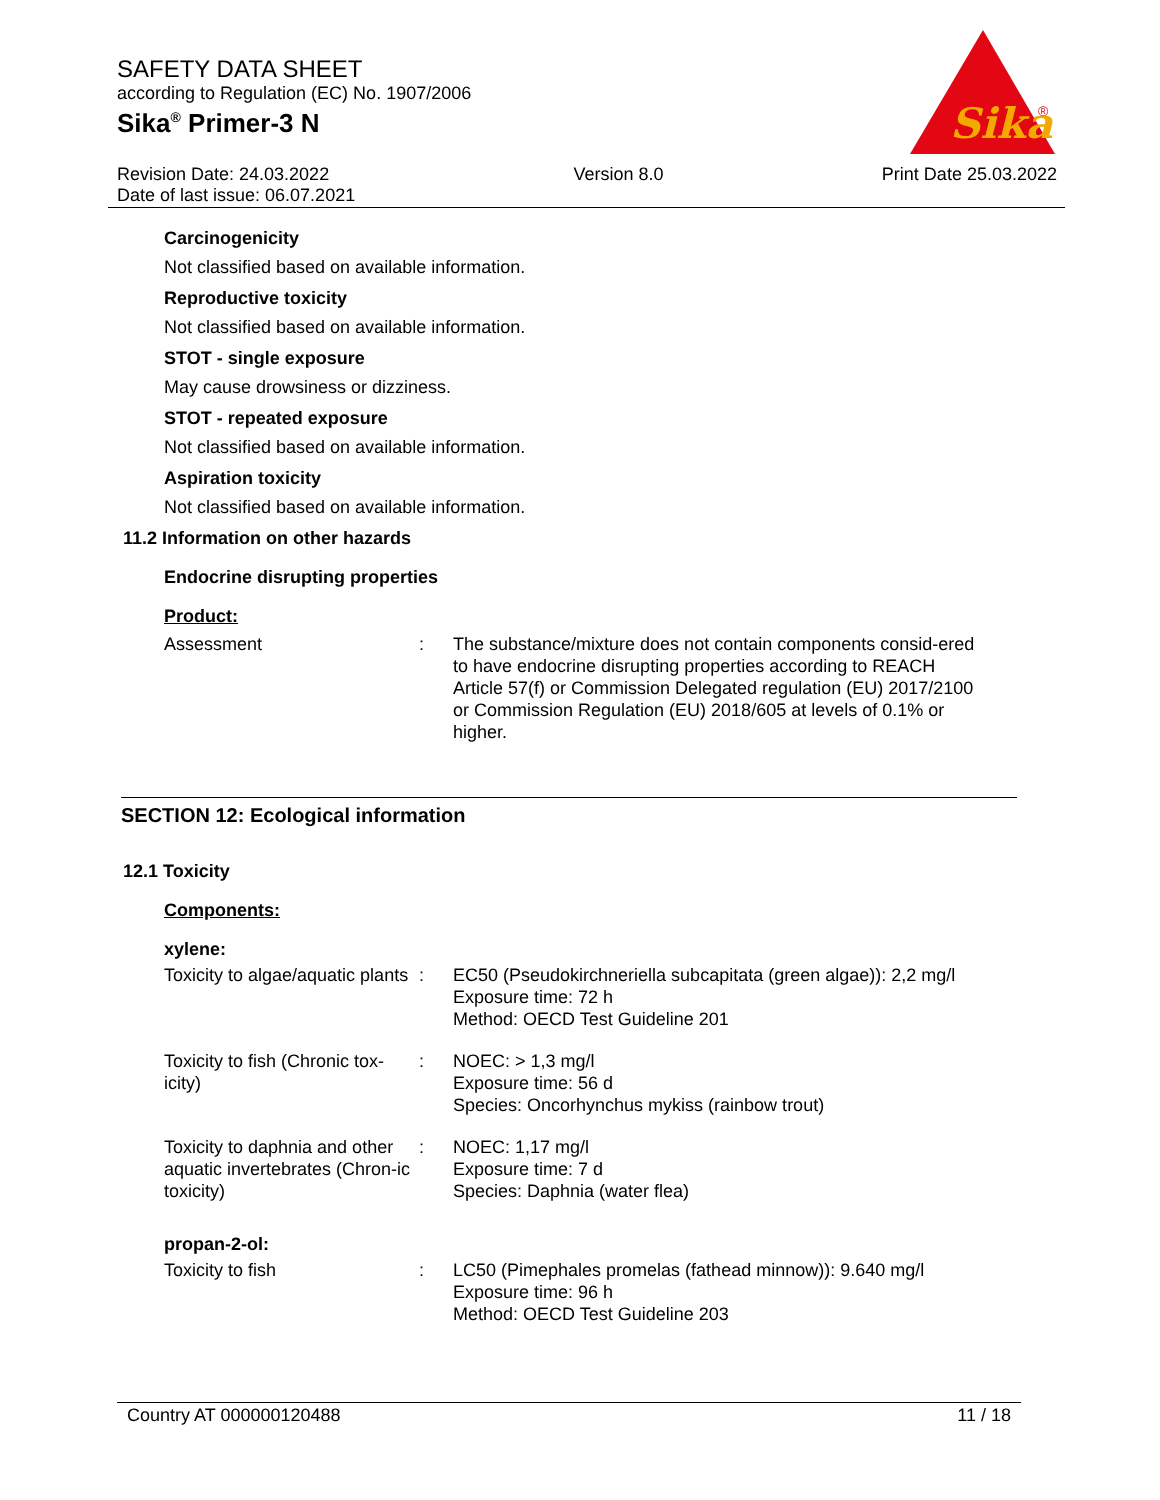SAFETY DATA SHEET
according to Regulation (EC) No. 1907/2006
Sika<sup>®</sup> Primer-3 N
Sika
®
Revision Date: 24.03.2022
Date of last issue: 06.07.2021
Version 8.0 Print Date 25.03.2022
Carcinogenicity
Not classified based on available information.
Reproductive toxicity
Not classified based on available information.
STOT - single exposure
May cause drowsiness or dizziness.
STOT - repeated exposure
Not classified based on available information.
Aspiration toxicity
Not classified based on available information.
11.2 Information on other hazards
Endocrine disrupting properties
Product:
| Assessment | : | The substance/mixture does not contain components consid-ered to have endocrine disrupting properties according to REACH Article 57(f) or Commission Delegated regulation (EU) 2017/2100 or Commission Regulation (EU) 2018/605 at levels of 0.1% or higher. |
SECTION 12: Ecological information
12.1 Toxicity
Components:
xylene:
| Toxicity to algae/aquatic plants | : | EC50 (Pseudokirchneriella subcapitata (green algae)): 2,2 mg/l Exposure time: 72 h Method: OECD Test Guideline 201 |
| Toxicity to fish (Chronic tox-icity) | : | NOEC: > 1,3 mg/l Exposure time: 56 d Species: Oncorhynchus mykiss (rainbow trout) |
| Toxicity to daphnia and other aquatic invertebrates (Chron-ic toxicity) | : | NOEC: 1,17 mg/l Exposure time: 7 d Species: Daphnia (water flea) |
propan-2-ol:
| Toxicity to fish | : | LC50 (Pimephales promelas (fathead minnow)): 9.640 mg/l Exposure time: 96 h Method: OECD Test Guideline 203 |
Country AT 000000120488 11 / 18